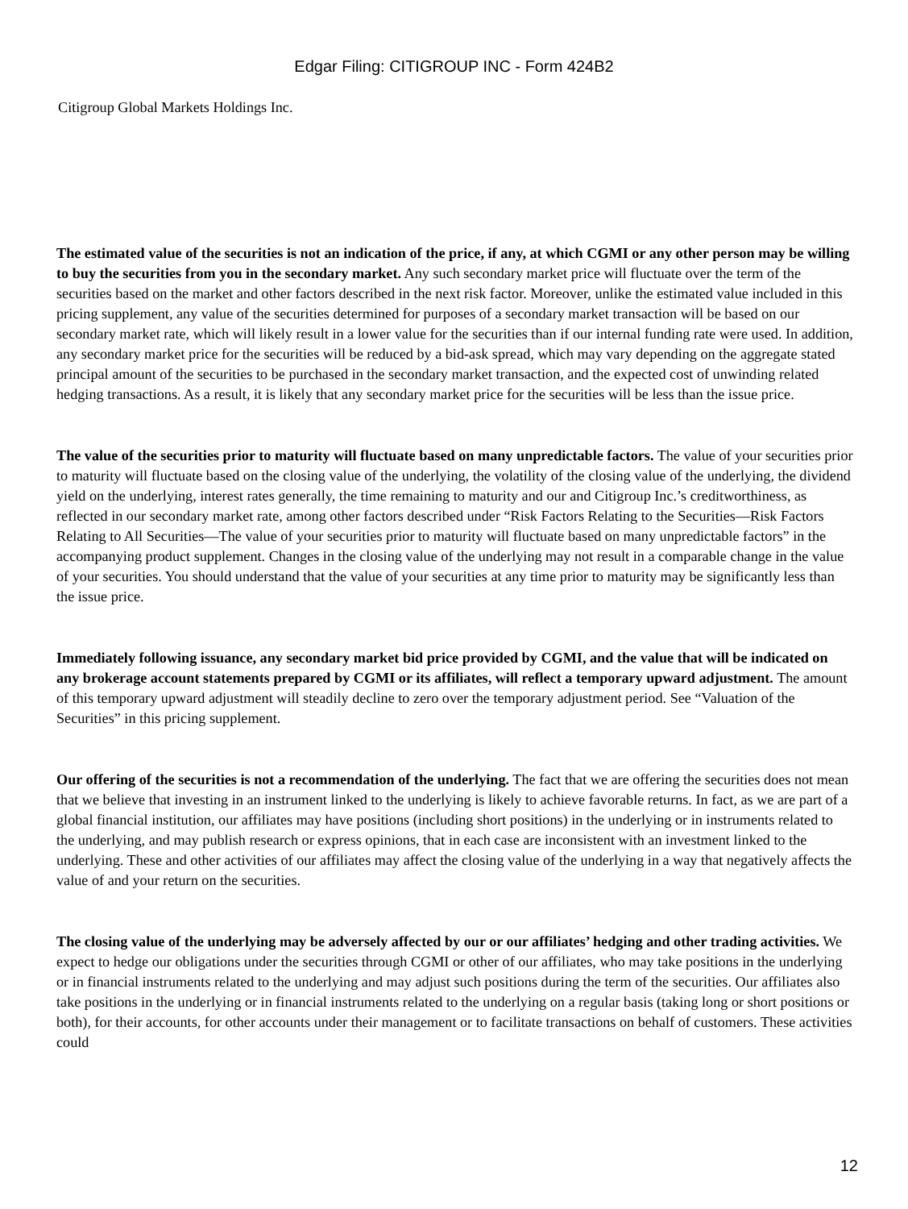Edgar Filing: CITIGROUP INC - Form 424B2
Citigroup Global Markets Holdings Inc.
The estimated value of the securities is not an indication of the price, if any, at which CGMI or any other person may be willing to buy the securities from you in the secondary market. Any such secondary market price will fluctuate over the term of the securities based on the market and other factors described in the next risk factor. Moreover, unlike the estimated value included in this pricing supplement, any value of the securities determined for purposes of a secondary market transaction will be based on our secondary market rate, which will likely result in a lower value for the securities than if our internal funding rate were used. In addition, any secondary market price for the securities will be reduced by a bid-ask spread, which may vary depending on the aggregate stated principal amount of the securities to be purchased in the secondary market transaction, and the expected cost of unwinding related hedging transactions. As a result, it is likely that any secondary market price for the securities will be less than the issue price.
The value of the securities prior to maturity will fluctuate based on many unpredictable factors. The value of your securities prior to maturity will fluctuate based on the closing value of the underlying, the volatility of the closing value of the underlying, the dividend yield on the underlying, interest rates generally, the time remaining to maturity and our and Citigroup Inc.’s creditworthiness, as reflected in our secondary market rate, among other factors described under “Risk Factors Relating to the Securities—Risk Factors Relating to All Securities—The value of your securities prior to maturity will fluctuate based on many unpredictable factors” in the accompanying product supplement. Changes in the closing value of the underlying may not result in a comparable change in the value of your securities. You should understand that the value of your securities at any time prior to maturity may be significantly less than the issue price.
Immediately following issuance, any secondary market bid price provided by CGMI, and the value that will be indicated on any brokerage account statements prepared by CGMI or its affiliates, will reflect a temporary upward adjustment. The amount of this temporary upward adjustment will steadily decline to zero over the temporary adjustment period. See “Valuation of the Securities” in this pricing supplement.
Our offering of the securities is not a recommendation of the underlying. The fact that we are offering the securities does not mean that we believe that investing in an instrument linked to the underlying is likely to achieve favorable returns. In fact, as we are part of a global financial institution, our affiliates may have positions (including short positions) in the underlying or in instruments related to the underlying, and may publish research or express opinions, that in each case are inconsistent with an investment linked to the underlying. These and other activities of our affiliates may affect the closing value of the underlying in a way that negatively affects the value of and your return on the securities.
The closing value of the underlying may be adversely affected by our or our affiliates’ hedging and other trading activities. We expect to hedge our obligations under the securities through CGMI or other of our affiliates, who may take positions in the underlying or in financial instruments related to the underlying and may adjust such positions during the term of the securities. Our affiliates also take positions in the underlying or in financial instruments related to the underlying on a regular basis (taking long or short positions or both), for their accounts, for other accounts under their management or to facilitate transactions on behalf of customers. These activities could
12